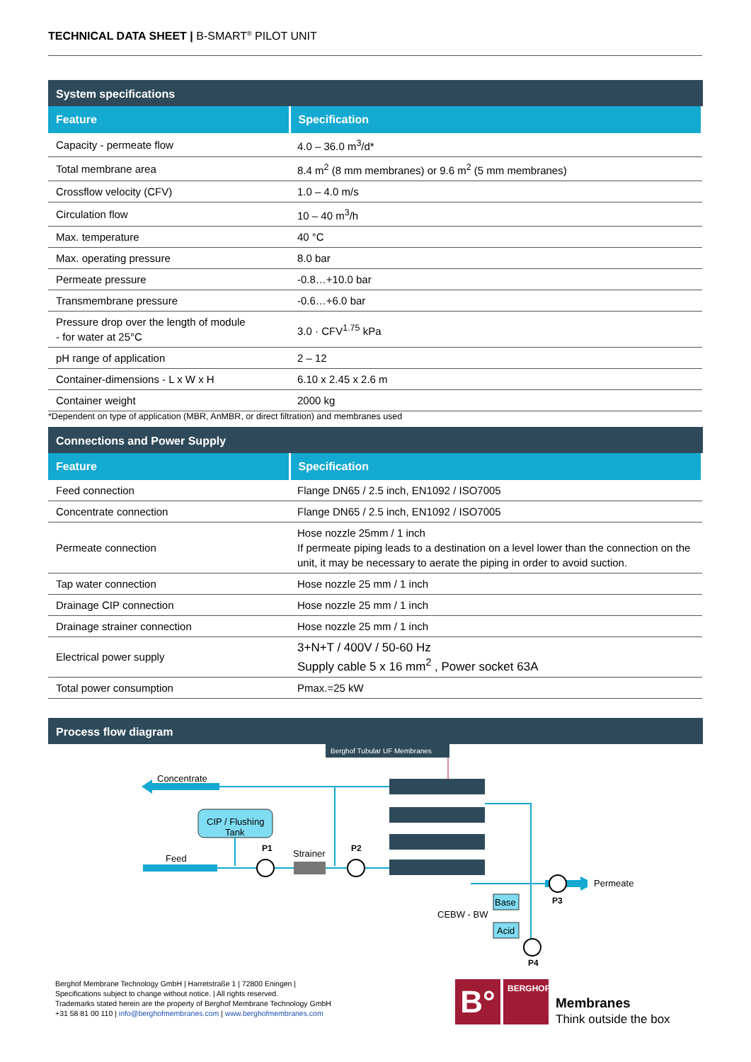TECHNICAL DATA SHEET | B-SMART<sup>®</sup> PILOT UNIT
System specifications
| Feature | Specification |
| --- | --- |
| Capacity - permeate flow | 4.0 – 36.0 m<sup>3</sup>/d* |
| Total membrane area | 8.4 m<sup>2</sup> (8 mm membranes) or 9.6 m<sup>2</sup> (5 mm membranes) |
| Crossflow velocity (CFV) | 1.0 – 4.0 m/s |
| Circulation flow | 10 – 40 m<sup>3</sup>/h |
| Max. temperature | 40 °C |
| Max. operating pressure | 8.0 bar |
| Permeate pressure | -0.8…+10.0 bar |
| Transmembrane pressure | -0.6…+6.0 bar |
| Pressure drop over the length of module - for water at 25°C | 3.0 · CFV<sup>1.75</sup> kPa |
| pH range of application | 2 – 12 |
| Container-dimensions - L x W x H | 6.10 x 2.45 x 2.6 m |
| Container weight | 2000 kg |
*Dependent on type of application (MBR, AnMBR, or direct filtration) and membranes used
Connections and Power Supply
| Feature | Specification |
| --- | --- |
| Feed connection | Flange DN65 / 2.5 inch, EN1092 / ISO7005 |
| Concentrate connection | Flange DN65 / 2.5 inch, EN1092 / ISO7005 |
| Permeate connection | Hose nozzle 25mm / 1 inch If permeate piping leads to a destination on a level lower than the connection on the unit, it may be necessary to aerate the piping in order to avoid suction. |
| Tap water connection | Hose nozzle 25 mm / 1 inch |
| Drainage CIP connection | Hose nozzle 25 mm / 1 inch |
| Drainage strainer connection | Hose nozzle 25 mm / 1 inch |
| Electrical power supply | 3+N+T / 400V / 50-60 Hz Supply cable 5 x 16 mm<sup>2</sup> , Power socket 63A |
| Total power consumption | Pmax.=25 kW |
Process flow diagram
Berghof Tubular UF Membranes
Concentrate
CIP / Flushing
Tank
Feed
P1
Strainer
P2
Permeate
P3
Base
Acid
CEBW - BW
P4
Berghof Membrane Technology GmbH | Harretstraße 1 | 72800 Eningen |
Specifications subject to change without notice. | All rights reserved.
Trademarks stated herein are the property of Berghof Membrane Technology GmbH
+31 58 81 00 110 | info@berghofmembranes.com | www.berghofmembranes.com
B° BERGHOF
Membranes
Think outside the box